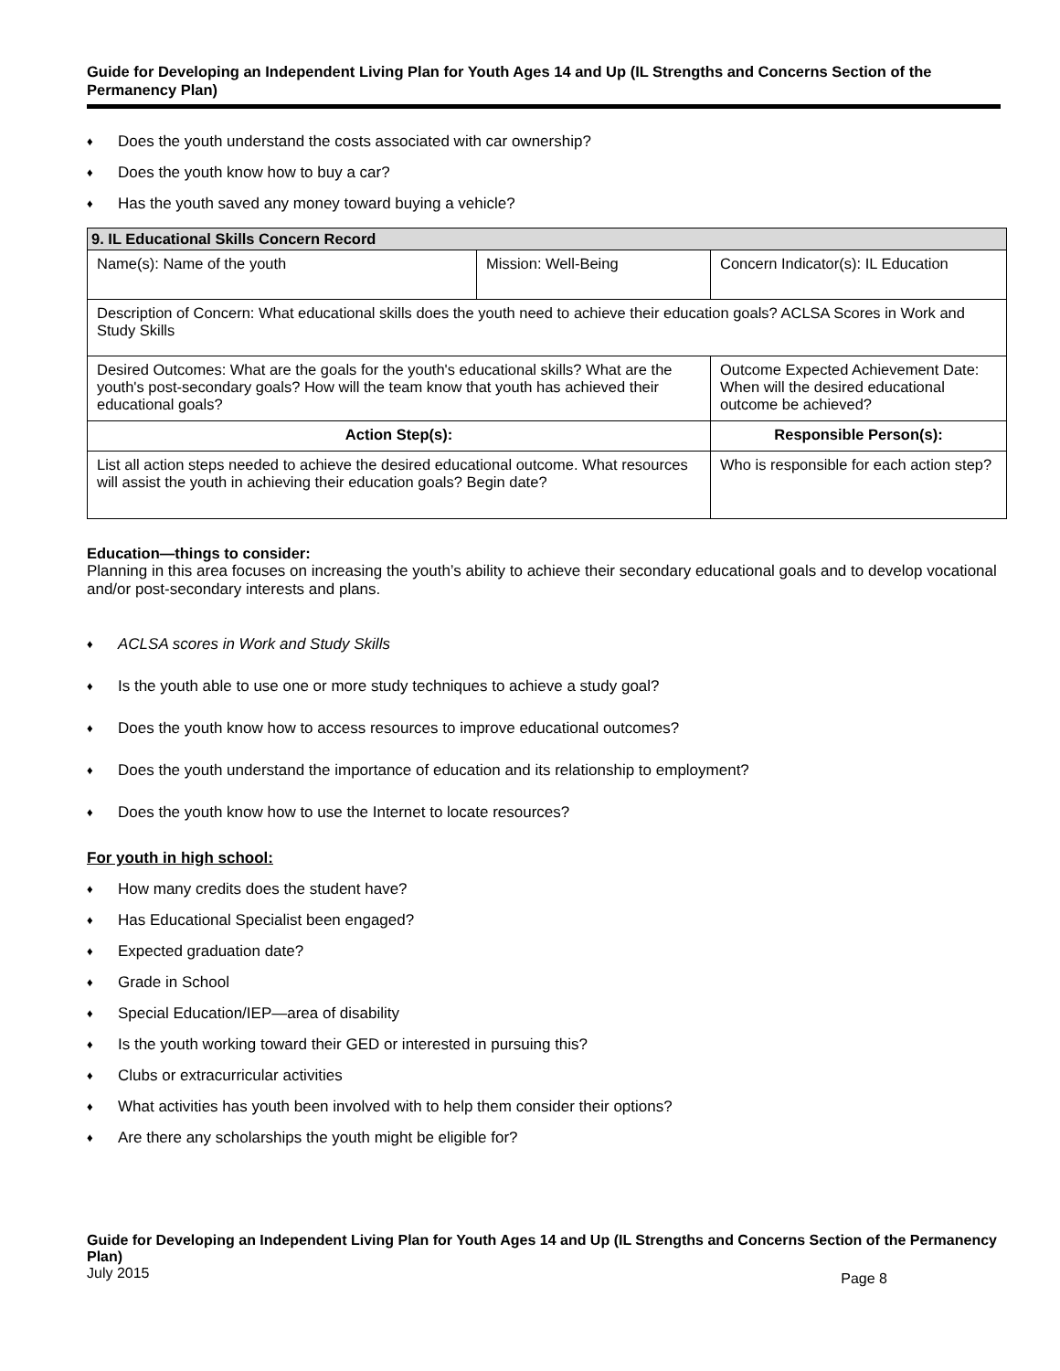Guide for Developing an Independent Living Plan for Youth Ages 14 and Up (IL Strengths and Concerns Section of the Permanency Plan)
♦ Does the youth understand the costs associated with car ownership?
♦ Does the youth know how to buy a car?
♦ Has the youth saved any money toward buying a vehicle?
| 9. IL Educational Skills Concern Record | | |
| --- | --- | --- |
| Name(s): Name of the youth | Mission: Well-Being | Concern Indicator(s): IL Education |
| Description of Concern: What educational skills does the youth need to achieve their education goals? ACLSA Scores in Work and Study Skills | | |
| Desired Outcomes: What are the goals for the youth's educational skills? What are the youth's post-secondary goals? How will the team know that youth has achieved their educational goals? | | Outcome Expected Achievement Date: When will the desired educational outcome be achieved? |
| Action Step(s): | | Responsible Person(s): |
| List all action steps needed to achieve the desired educational outcome. What resources will assist the youth in achieving their education goals? Begin date? | | Who is responsible for each action step? |
Education—things to consider:
Planning in this area focuses on increasing the youth’s ability to achieve their secondary educational goals and to develop vocational and/or post-secondary interests and plans.
♦ ACLSA scores in Work and Study Skills
♦ Is the youth able to use one or more study techniques to achieve a study goal?
♦ Does the youth know how to access resources to improve educational outcomes?
♦ Does the youth understand the importance of education and its relationship to employment?
♦ Does the youth know how to use the Internet to locate resources?
For youth in high school:
♦ How many credits does the student have?
♦ Has Educational Specialist been engaged?
♦ Expected graduation date?
♦ Grade in School
♦ Special Education/IEP—area of disability
♦ Is the youth working toward their GED or interested in pursuing this?
♦ Clubs or extracurricular activities
♦ What activities has youth been involved with to help them consider their options?
♦ Are there any scholarships the youth might be eligible for?
Guide for Developing an Independent Living Plan for Youth Ages 14 and Up (IL Strengths and Concerns Section of the Permanency Plan)
July 2015 Page 8